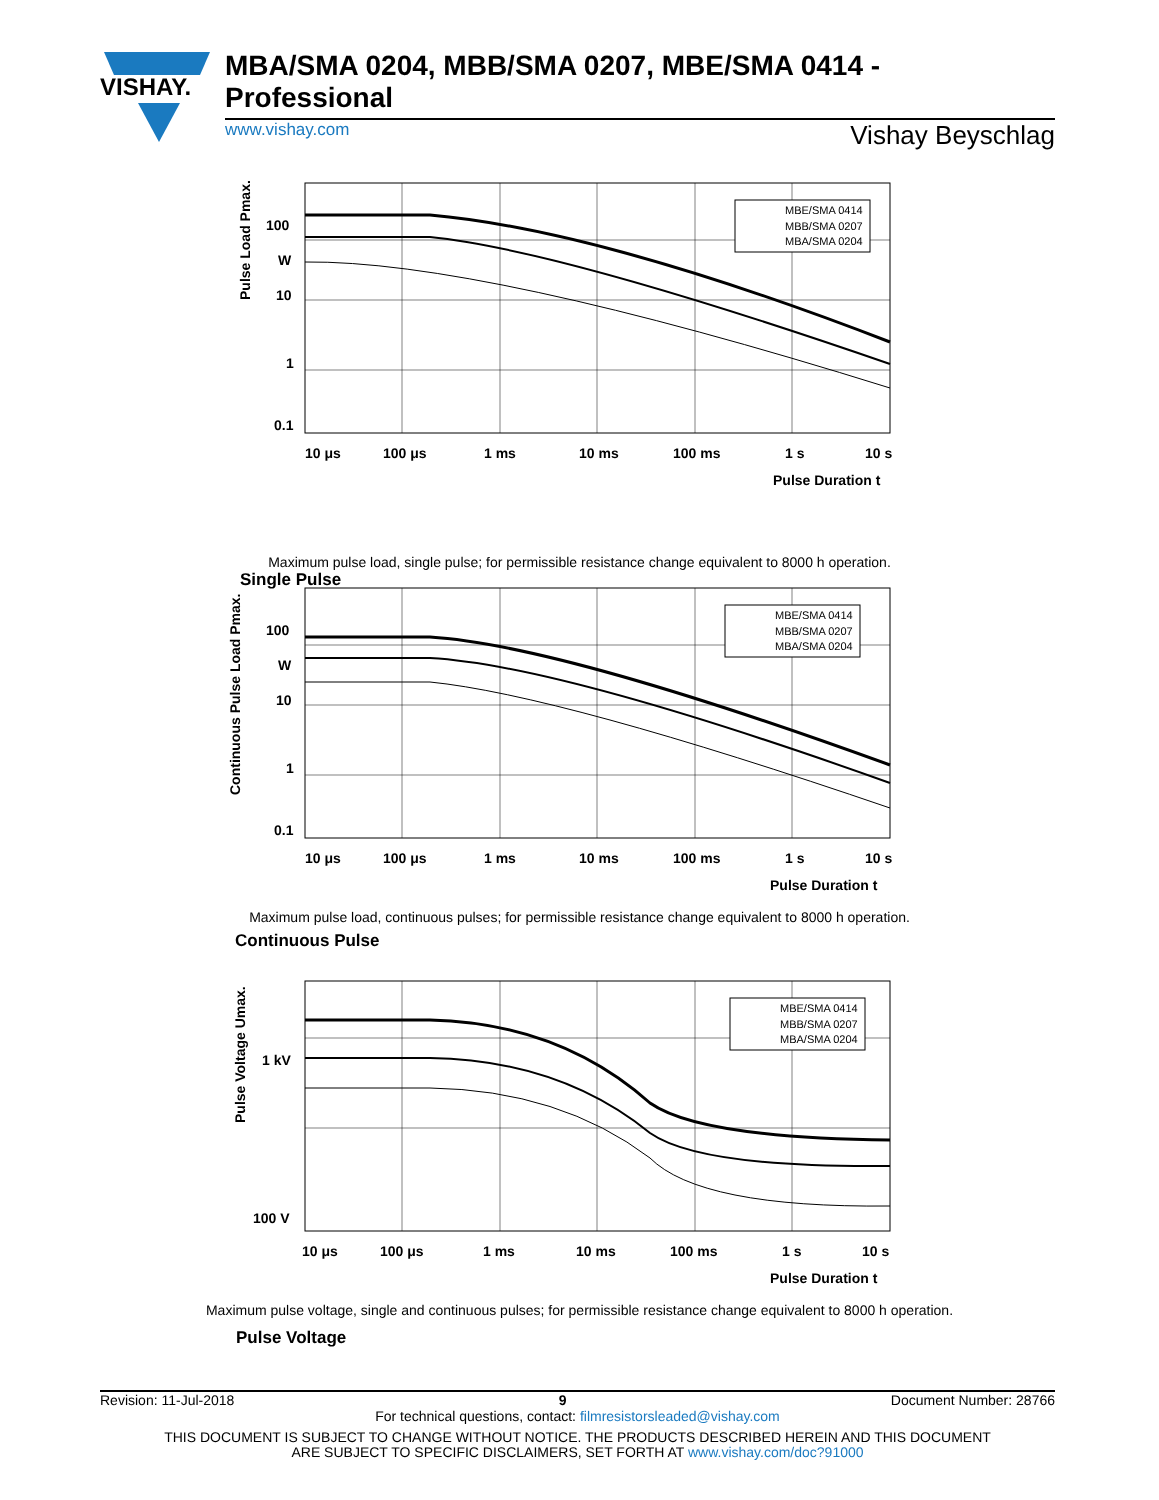VISHAY.
MBA/SMA 0204, MBB/SMA 0207, MBE/SMA 0414 - Professional
www.vishay.com Vishay Beyschlag
MBE/SMA 0414 MBB/SMA 0207 MBA/SMA 0204
100 W 10 1 0.1 10 μs 100 μs 1 ms 10 ms 100 ms 1 s 10 s Pulse Duration t
Pulse Load Pmax.
Maximum pulse load, single pulse; for permissible resistance change equivalent to 8000 h operation.
Single Pulse
MBE/SMA 0414 MBB/SMA 0207 MBA/SMA 0204
100 W 10 1 0.1 10 μs 100 μs 1 ms 10 ms 100 ms 1 s 10 s Pulse Duration t
Continuous Pulse Load Pmax.
Maximum pulse load, continuous pulses; for permissible resistance change equivalent to 8000 h operation.
Continuous Pulse
MBE/SMA 0414 MBB/SMA 0207 MBA/SMA 0204
1 kV 100 V 10 μs 100 μs 1 ms 10 ms 100 ms 1 s 10 s Pulse Duration t
Pulse Voltage Umax.
Maximum pulse voltage, single and continuous pulses; for permissible resistance change equivalent to 8000 h operation.
Pulse Voltage
Revision: 11-Jul-2018 9 Document Number: 28766
For technical questions, contact: filmresistorsleaded@vishay.com
THIS DOCUMENT IS SUBJECT TO CHANGE WITHOUT NOTICE. THE PRODUCTS DESCRIBED HEREIN AND THIS DOCUMENT
ARE SUBJECT TO SPECIFIC DISCLAIMERS, SET FORTH AT www.vishay.com/doc?91000